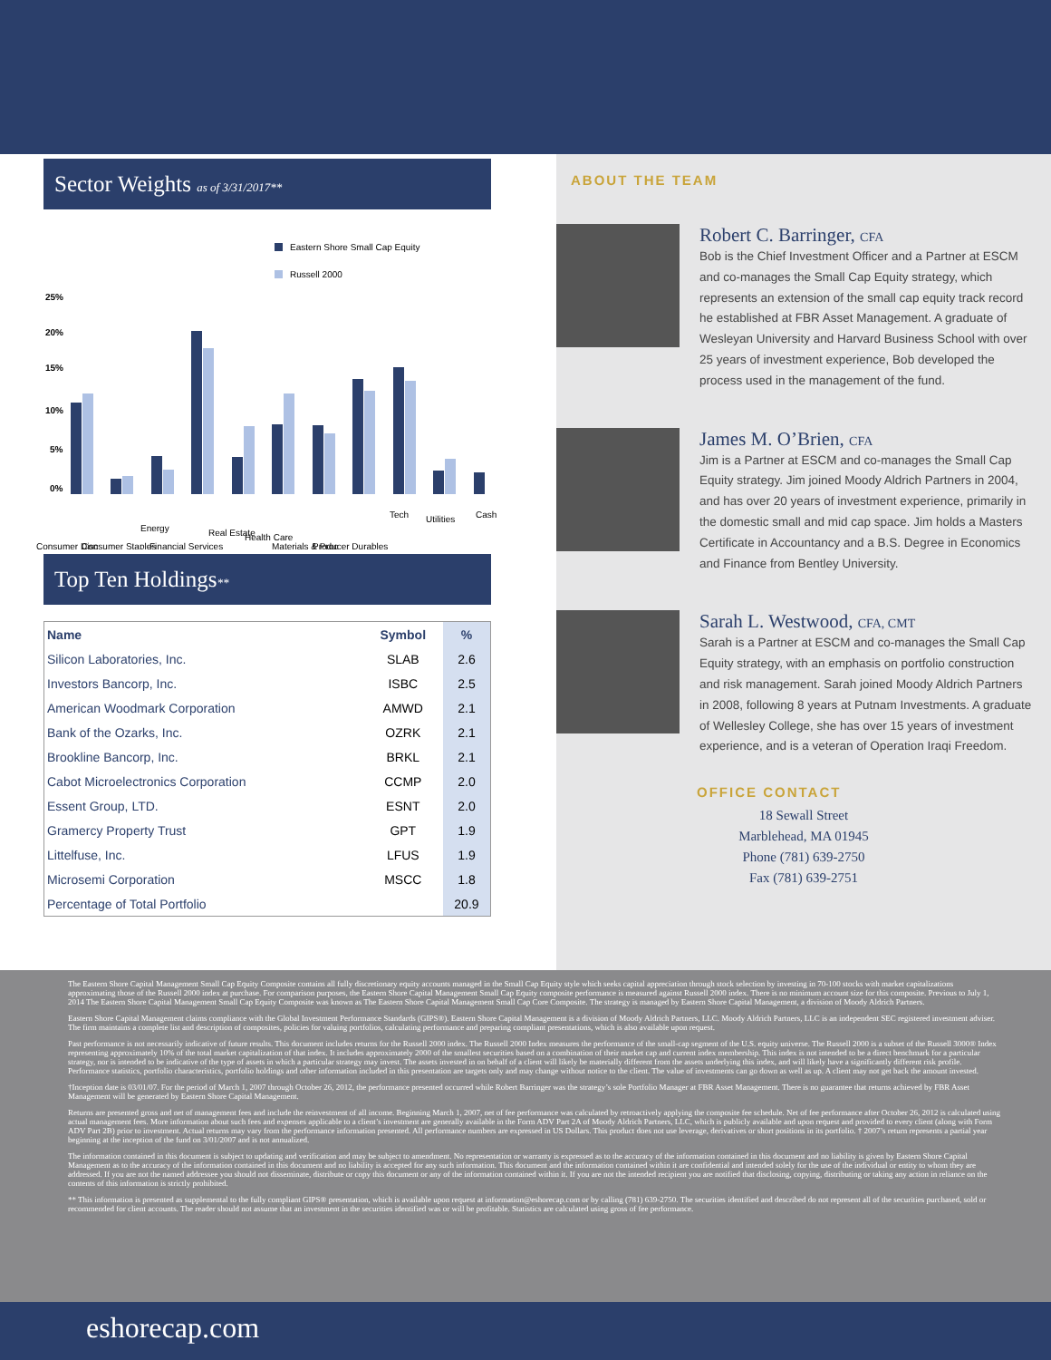Sector Weights as of 3/31/2017**
Eastern Shore Small Cap Equity
Russell 2000
25%
20%
15%
10%
5%
0%
Consumer Disc
Consumer Staples
Energy
Financial Services
Real Estate
Health Care
Materials & Proc
Producer Durables
Tech
Utilities
Cash
Top Ten Holdings**
| Name | Symbol | % |
| --- | --- | --- |
| Silicon Laboratories, Inc. | SLAB | 2.6 |
| Investors Bancorp, Inc. | ISBC | 2.5 |
| American Woodmark Corporation | AMWD | 2.1 |
| Bank of the Ozarks, Inc. | OZRK | 2.1 |
| Brookline Bancorp, Inc. | BRKL | 2.1 |
| Cabot Microelectronics Corporation | CCMP | 2.0 |
| Essent Group, LTD. | ESNT | 2.0 |
| Gramercy Property Trust | GPT | 1.9 |
| Littelfuse, Inc. | LFUS | 1.9 |
| Microsemi Corporation | MSCC | 1.8 |
| Percentage of Total Portfolio | | 20.9 |
ABOUT THE TEAM
Robert C. Barringer, CFA
Bob is the Chief Investment Officer and a Partner at ESCM and co-manages the Small Cap Equity strategy, which represents an extension of the small cap equity track record he established at FBR Asset Management. A graduate of Wesleyan University and Harvard Business School with over 25 years of investment experience, Bob developed the process used in the management of the fund.
James M. O’Brien, CFA
Jim is a Partner at ESCM and co-manages the Small Cap Equity strategy. Jim joined Moody Aldrich Partners in 2004, and has over 20 years of investment experience, primarily in the domestic small and mid cap space. Jim holds a Masters Certificate in Accountancy and a B.S. Degree in Economics and Finance from Bentley University.
Sarah L. Westwood, CFA, CMT
Sarah is a Partner at ESCM and co-manages the Small Cap Equity strategy, with an emphasis on portfolio construction and risk management. Sarah joined Moody Aldrich Partners in 2008, following 8 years at Putnam Investments. A graduate of Wellesley College, she has over 15 years of investment experience, and is a veteran of Operation Iraqi Freedom.
OFFICE CONTACT
18 Sewall Street
Marblehead, MA 01945
Phone (781) 639-2750
Fax (781) 639-2751
The Eastern Shore Capital Management Small Cap Equity Composite contains all fully discretionary equity accounts managed in the Small Cap Equity style which seeks capital appreciation through stock selection by investing in 70-100 stocks with market capitalizations approximating those of the Russell 2000 index at purchase. For comparison purposes, the Eastern Shore Capital Management Small Cap Equity composite performance is measured against Russell 2000 index. There is no minimum account size for this composite. Previous to July 1, 2014 The Eastern Shore Capital Management Small Cap Equity Composite was known as The Eastern Shore Capital Management Small Cap Core Composite. The strategy is managed by Eastern Shore Capital Management, a division of Moody Aldrich Partners.
Eastern Shore Capital Management claims compliance with the Global Investment Performance Standards (GIPS®). Eastern Shore Capital Management is a division of Moody Aldrich Partners, LLC. Moody Aldrich Partners, LLC is an independent SEC registered investment adviser. The firm maintains a complete list and description of composites, policies for valuing portfolios, calculating performance and preparing compliant presentations, which is also available upon request.
Past performance is not necessarily indicative of future results. This document includes returns for the Russell 2000 index. The Russell 2000 Index measures the performance of the small-cap segment of the U.S. equity universe. The Russell 2000 is a subset of the Russell 3000® Index representing approximately 10% of the total market capitalization of that index. It includes approximately 2000 of the smallest securities based on a combination of their market cap and current index membership. This index is not intended to be a direct benchmark for a particular strategy, nor is intended to be indicative of the type of assets in which a particular strategy may invest. The assets invested in on behalf of a client will likely be materially different from the assets underlying this index, and will likely have a significantly different risk profile. Performance statistics, portfolio characteristics, portfolio holdings and other information included in this presentation are targets only and may change without notice to the client. The value of investments can go down as well as up. A client may not get back the amount invested.
†Inception date is 03/01/07. For the period of March 1, 2007 through October 26, 2012, the performance presented occurred while Robert Barringer was the strategy’s sole Portfolio Manager at FBR Asset Management. There is no guarantee that returns achieved by FBR Asset Management will be generated by Eastern Shore Capital Management.
Returns are presented gross and net of management fees and include the reinvestment of all income. Beginning March 1, 2007, net of fee performance was calculated by retroactively applying the composite fee schedule. Net of fee performance after October 26, 2012 is calculated using actual management fees. More information about such fees and expenses applicable to a client’s investment are generally available in the Form ADV Part 2A of Moody Aldrich Partners, LLC, which is publicly available and upon request and provided to every client (along with Form ADV Part 2B) prior to investment. Actual returns may vary from the performance information presented. All performance numbers are expressed in US Dollars. This product does not use leverage, derivatives or short positions in its portfolio. † 2007’s return represents a partial year beginning at the inception of the fund on 3/01/2007 and is not annualized.
The information contained in this document is subject to updating and verification and may be subject to amendment. No representation or warranty is expressed as to the accuracy of the information contained in this document and no liability is given by Eastern Shore Capital Management as to the accuracy of the information contained in this document and no liability is accepted for any such information. This document and the information contained within it are confidential and intended solely for the use of the individual or entity to whom they are addressed. If you are not the named addressee you should not disseminate, distribute or copy this document or any of the information contained within it. If you are not the intended recipient you are notified that disclosing, copying, distributing or taking any action in reliance on the contents of this information is strictly prohibited.
** This information is presented as supplemental to the fully compliant GIPS® presentation, which is available upon request at information@eshorecap.com or by calling (781) 639-2750. The securities identified and described do not represent all of the securities purchased, sold or recommended for client accounts. The reader should not assume that an investment in the securities identified was or will be profitable. Statistics are calculated using gross of fee performance.
eshorecap.com